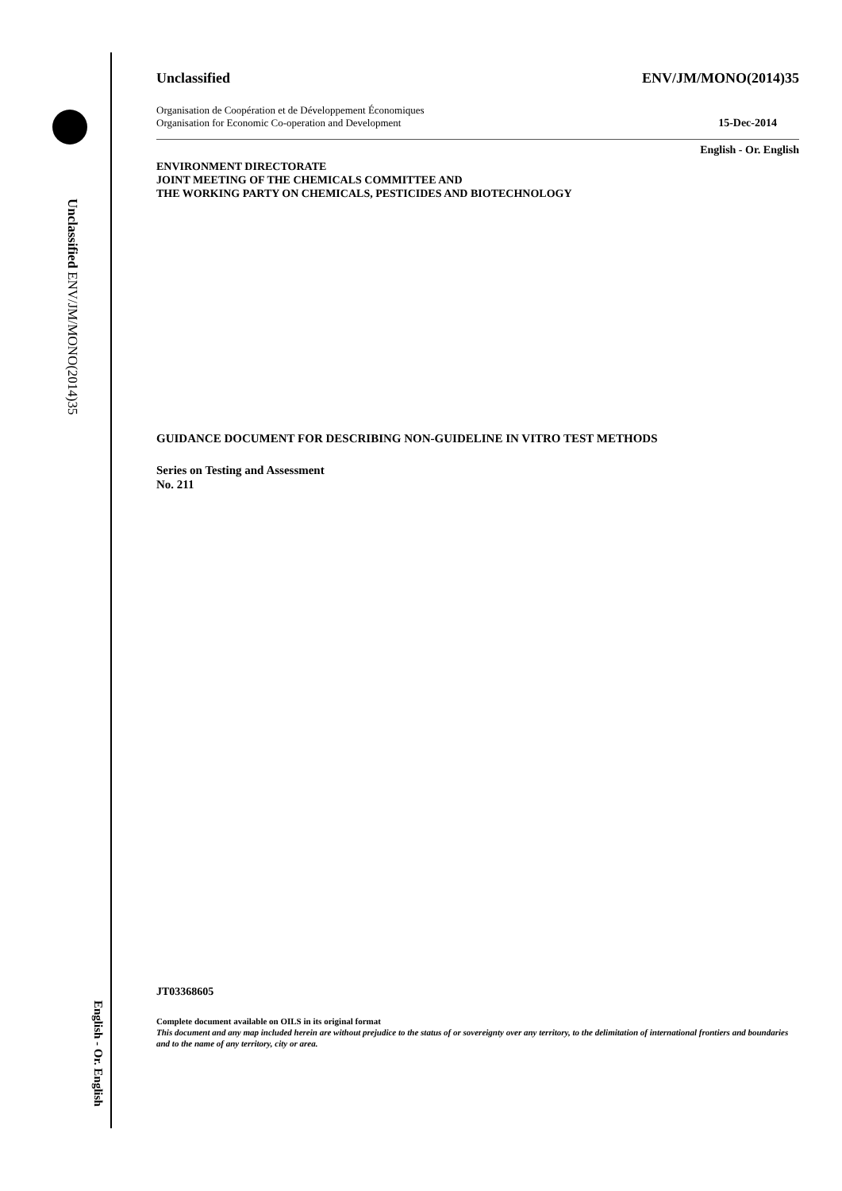Unclassified ENV/JM/MONO(2014)35
English - Or. English
Unclassified ENV/JM/MONO(2014)35
Organisation de Coopération et de Développement Économiques
Organisation for Economic Co-operation and Development 15-Dec-2014
English - Or. English
ENVIRONMENT DIRECTORATE
JOINT MEETING OF THE CHEMICALS COMMITTEE AND
THE WORKING PARTY ON CHEMICALS, PESTICIDES AND BIOTECHNOLOGY
GUIDANCE DOCUMENT FOR DESCRIBING NON-GUIDELINE IN VITRO TEST METHODS
Series on Testing and Assessment
No. 211
JT03368605
Complete document available on OILS in its original format
This document and any map included herein are without prejudice to the status of or sovereignty over any territory, to the delimitation of international frontiers and boundaries and to the name of any territory, city or area.